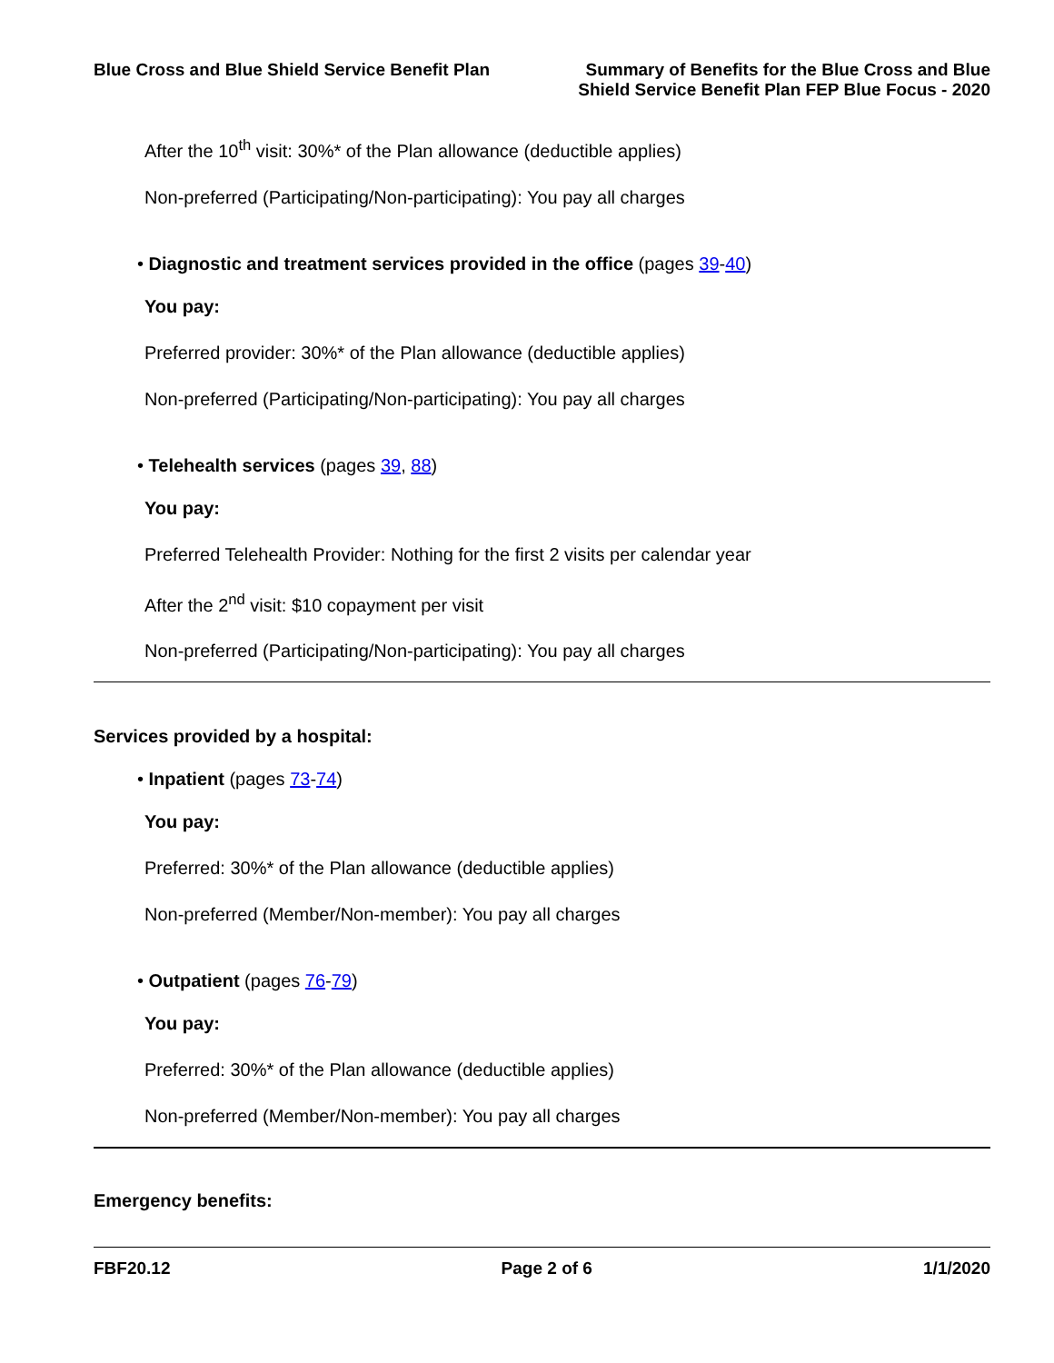Blue Cross and Blue Shield Service Benefit Plan
Summary of Benefits for the Blue Cross and Blue
Shield Service Benefit Plan FEP Blue Focus - 2020
After the 10<sup>th</sup> visit: 30%* of the Plan allowance (deductible applies)
Non-preferred (Participating/Non-participating): You pay all charges
• Diagnostic and treatment services provided in the office (pages 39-40)
You pay:
Preferred provider: 30%* of the Plan allowance (deductible applies)
Non-preferred (Participating/Non-participating): You pay all charges
• Telehealth services (pages 39, 88)
You pay:
Preferred Telehealth Provider: Nothing for the first 2 visits per calendar year
After the 2<sup>nd</sup> visit: $10 copayment per visit
Non-preferred (Participating/Non-participating): You pay all charges
Services provided by a hospital:
• Inpatient (pages 73-74)
You pay:
Preferred: 30%* of the Plan allowance (deductible applies)
Non-preferred (Member/Non-member): You pay all charges
• Outpatient (pages 76-79)
You pay:
Preferred: 30%* of the Plan allowance (deductible applies)
Non-preferred (Member/Non-member): You pay all charges
Emergency benefits:
FBF20.12 Page 2 of 6 1/1/2020